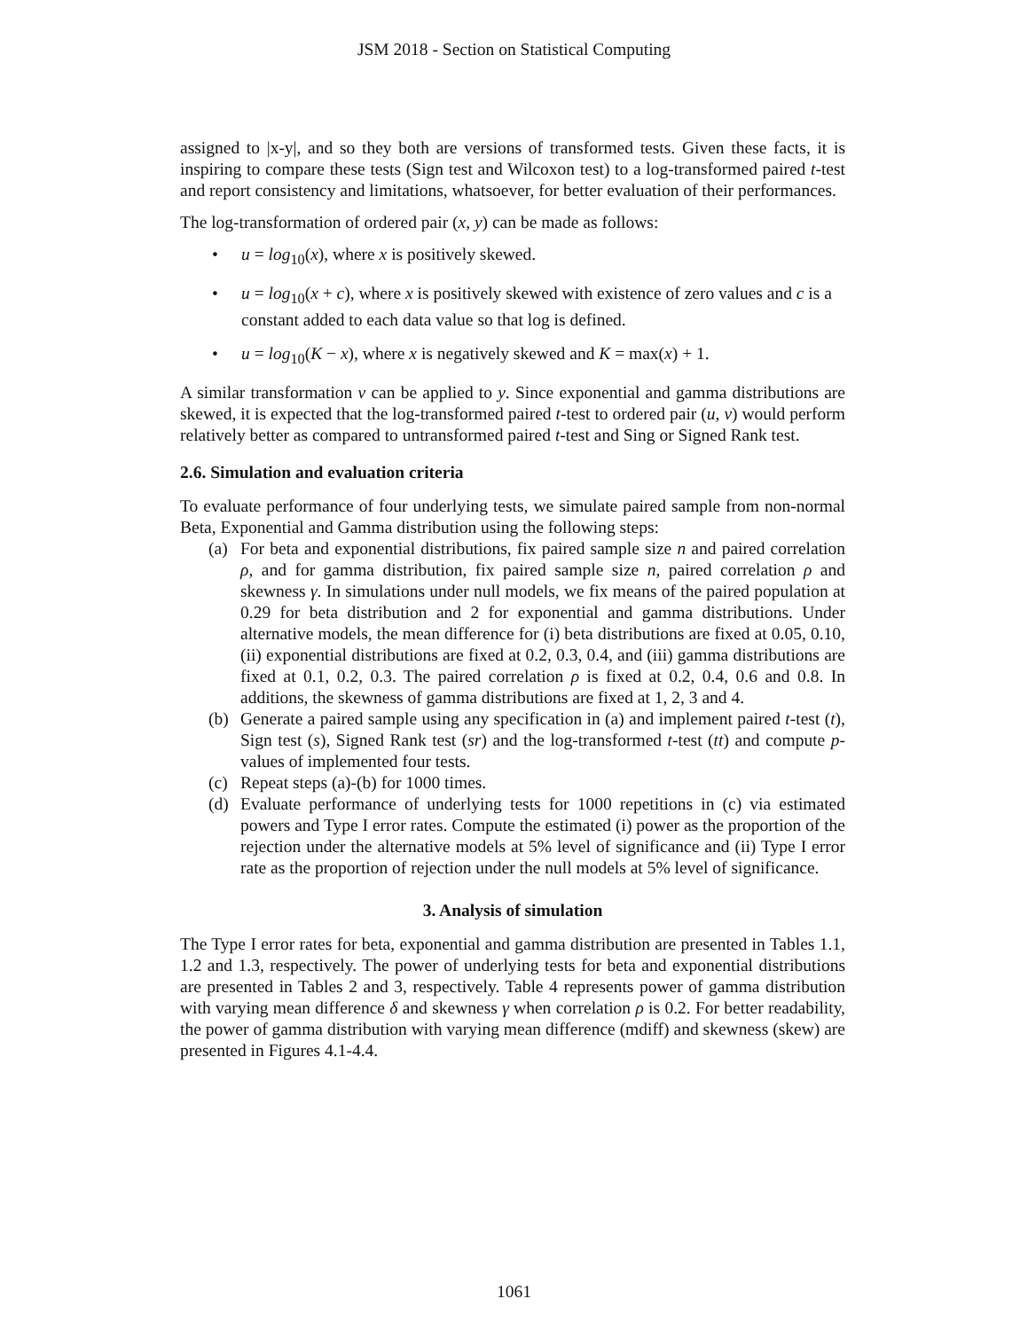JSM 2018 - Section on Statistical Computing
assigned to |x-y|, and so they both are versions of transformed tests. Given these facts, it is inspiring to compare these tests (Sign test and Wilcoxon test) to a log-transformed paired t-test and report consistency and limitations, whatsoever, for better evaluation of their performances.
The log-transformation of ordered pair (x, y) can be made as follows:
• u = log<sub>10</sub>(x), where x is positively skewed.
• u = log<sub>10</sub>(x + c), where x is positively skewed with existence of zero values and c is a constant added to each data value so that log is defined.
• u = log<sub>10</sub>(K − x), where x is negatively skewed and K = max(x) + 1.
A similar transformation v can be applied to y. Since exponential and gamma distributions are skewed, it is expected that the log-transformed paired t-test to ordered pair (u, v) would perform relatively better as compared to untransformed paired t-test and Sing or Signed Rank test.
2.6. Simulation and evaluation criteria
To evaluate performance of four underlying tests, we simulate paired sample from non-normal Beta, Exponential and Gamma distribution using the following steps:
(a) For beta and exponential distributions, fix paired sample size n and paired correlation ρ, and for gamma distribution, fix paired sample size n, paired correlation ρ and skewness γ. In simulations under null models, we fix means of the paired population at 0.29 for beta distribution and 2 for exponential and gamma distributions. Under alternative models, the mean difference for (i) beta distributions are fixed at 0.05, 0.10, (ii) exponential distributions are fixed at 0.2, 0.3, 0.4, and (iii) gamma distributions are fixed at 0.1, 0.2, 0.3. The paired correlation ρ is fixed at 0.2, 0.4, 0.6 and 0.8. In additions, the skewness of gamma distributions are fixed at 1, 2, 3 and 4.
(b) Generate a paired sample using any specification in (a) and implement paired t-test (t), Sign test (s), Signed Rank test (sr) and the log-transformed t-test (tt) and compute p-values of implemented four tests.
(c) Repeat steps (a)-(b) for 1000 times.
(d) Evaluate performance of underlying tests for 1000 repetitions in (c) via estimated powers and Type I error rates. Compute the estimated (i) power as the proportion of the rejection under the alternative models at 5% level of significance and (ii) Type I error rate as the proportion of rejection under the null models at 5% level of significance.
3. Analysis of simulation
The Type I error rates for beta, exponential and gamma distribution are presented in Tables 1.1, 1.2 and 1.3, respectively. The power of underlying tests for beta and exponential distributions are presented in Tables 2 and 3, respectively. Table 4 represents power of gamma distribution with varying mean difference δ and skewness γ when correlation ρ is 0.2. For better readability, the power of gamma distribution with varying mean difference (mdiff) and skewness (skew) are presented in Figures 4.1-4.4.
1061